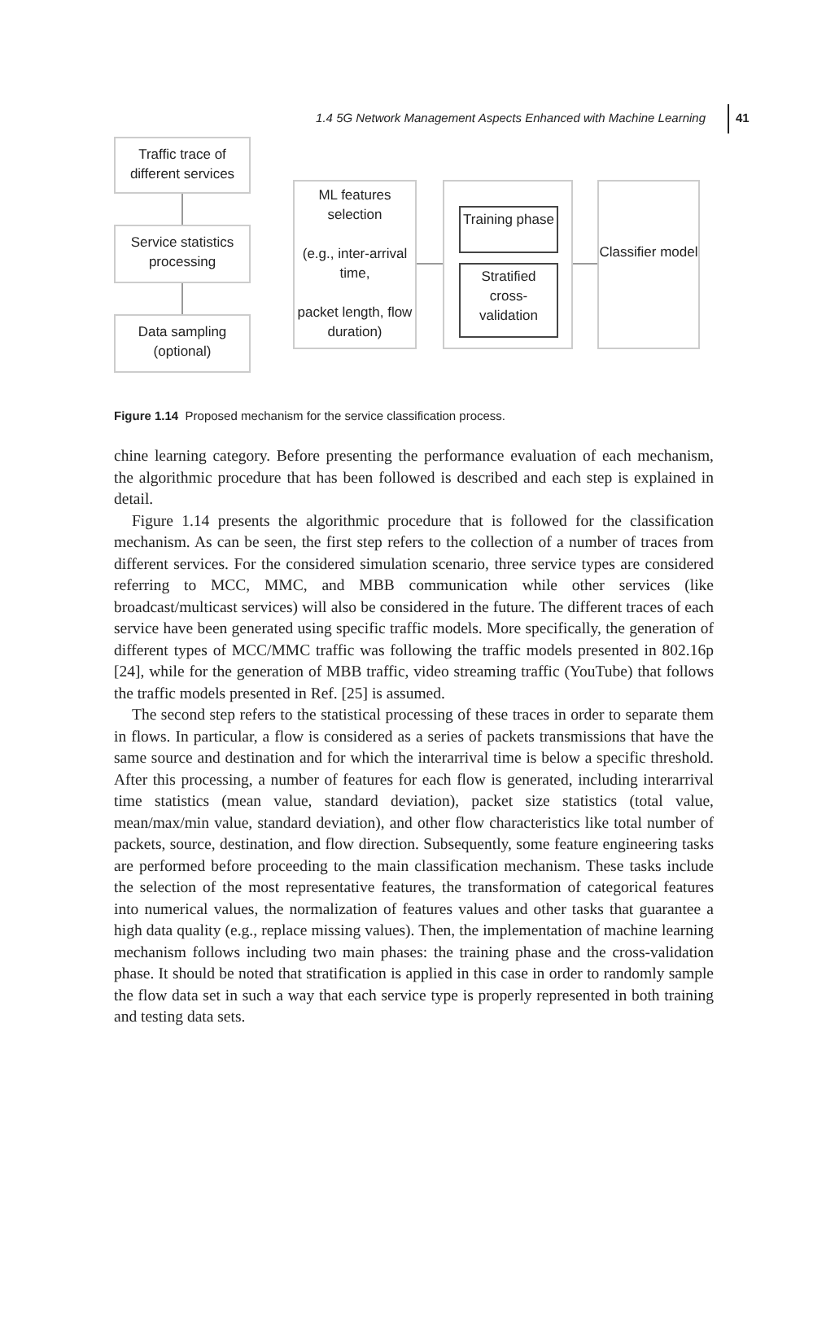1.4 5G Network Management Aspects Enhanced with Machine Learning 41
Traffic trace of different services
Service statistics processing
Data sampling (optional)
ML features selection
(e.g., inter-arrival time,
packet length, flow duration)
Training phase
Stratified cross-validation
Classifier model
Figure 1.14 Proposed mechanism for the service classification process.
chine learning category. Before presenting the performance evaluation of each mechanism, the algorithmic procedure that has been followed is described and each step is explained in detail.
Figure 1.14 presents the algorithmic procedure that is followed for the classification mechanism. As can be seen, the first step refers to the collection of a number of traces from different services. For the considered simulation scenario, three service types are considered referring to MCC, MMC, and MBB communication while other services (like broadcast/multicast services) will also be considered in the future. The different traces of each service have been generated using specific traffic models. More specifically, the generation of different types of MCC/MMC traffic was following the traffic models presented in 802.16p [24], while for the generation of MBB traffic, video streaming traffic (YouTube) that follows the traffic models presented in Ref. [25] is assumed.
The second step refers to the statistical processing of these traces in order to separate them in flows. In particular, a flow is considered as a series of packets transmissions that have the same source and destination and for which the interarrival time is below a specific threshold. After this processing, a number of features for each flow is generated, including interarrival time statistics (mean value, standard deviation), packet size statistics (total value, mean/max/min value, standard deviation), and other flow characteristics like total number of packets, source, destination, and flow direction. Subsequently, some feature engineering tasks are performed before proceeding to the main classification mechanism. These tasks include the selection of the most representative features, the transformation of categorical features into numerical values, the normalization of features values and other tasks that guarantee a high data quality (e.g., replace missing values). Then, the implementation of machine learning mechanism follows including two main phases: the training phase and the cross-validation phase. It should be noted that stratification is applied in this case in order to randomly sample the flow data set in such a way that each service type is properly represented in both training and testing data sets.